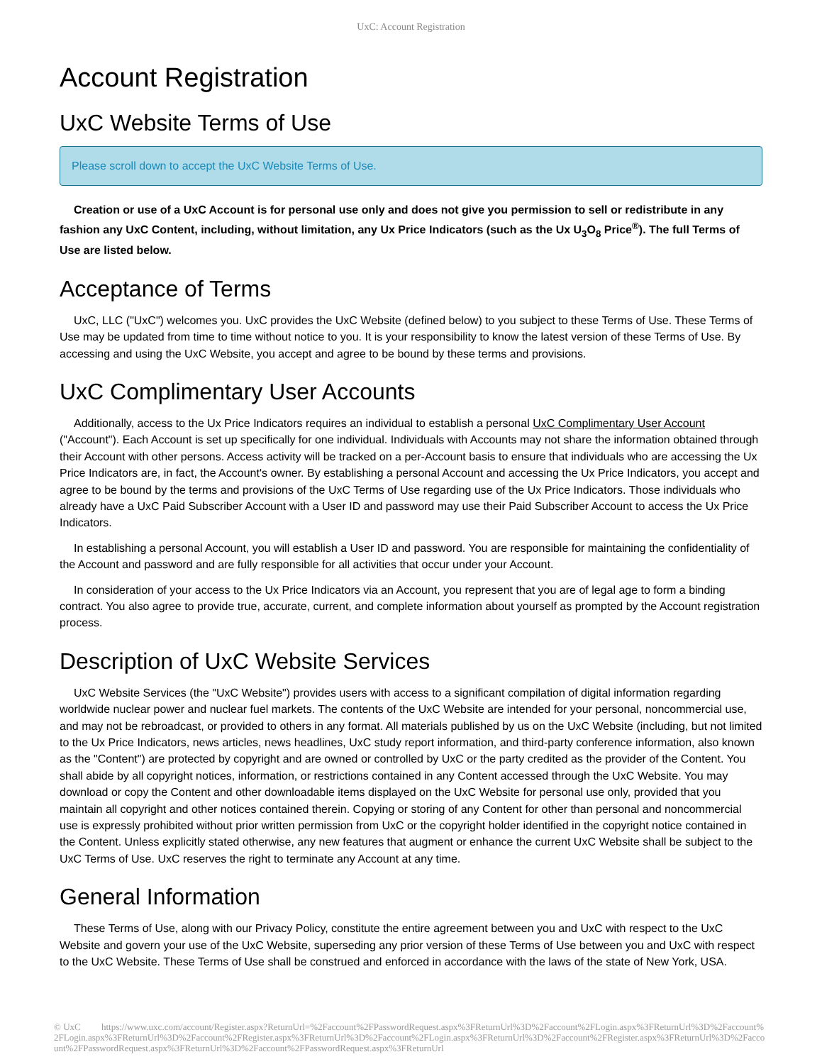UxC: Account Registration
Account Registration
UxC Website Terms of Use
Please scroll down to accept the UxC Website Terms of Use.
Creation or use of a UxC Account is for personal use only and does not give you permission to sell or redistribute in any fashion any UxC Content, including, without limitation, any Ux Price Indicators (such as the Ux U<sub>3</sub>O<sub>8</sub> Price<sup>®</sup>). The full Terms of Use are listed below.
Acceptance of Terms
UxC, LLC ("UxC") welcomes you. UxC provides the UxC Website (defined below) to you subject to these Terms of Use. These Terms of Use may be updated from time to time without notice to you. It is your responsibility to know the latest version of these Terms of Use. By accessing and using the UxC Website, you accept and agree to be bound by these terms and provisions.
UxC Complimentary User Accounts
Additionally, access to the Ux Price Indicators requires an individual to establish a personal UxC Complimentary User Account ("Account"). Each Account is set up specifically for one individual. Individuals with Accounts may not share the information obtained through their Account with other persons. Access activity will be tracked on a per-Account basis to ensure that individuals who are accessing the Ux Price Indicators are, in fact, the Account's owner. By establishing a personal Account and accessing the Ux Price Indicators, you accept and agree to be bound by the terms and provisions of the UxC Terms of Use regarding use of the Ux Price Indicators. Those individuals who already have a UxC Paid Subscriber Account with a User ID and password may use their Paid Subscriber Account to access the Ux Price Indicators.
In establishing a personal Account, you will establish a User ID and password. You are responsible for maintaining the confidentiality of the Account and password and are fully responsible for all activities that occur under your Account.
In consideration of your access to the Ux Price Indicators via an Account, you represent that you are of legal age to form a binding contract. You also agree to provide true, accurate, current, and complete information about yourself as prompted by the Account registration process.
Description of UxC Website Services
UxC Website Services (the "UxC Website") provides users with access to a significant compilation of digital information regarding worldwide nuclear power and nuclear fuel markets. The contents of the UxC Website are intended for your personal, noncommercial use, and may not be rebroadcast, or provided to others in any format. All materials published by us on the UxC Website (including, but not limited to the Ux Price Indicators, news articles, news headlines, UxC study report information, and third-party conference information, also known as the "Content") are protected by copyright and are owned or controlled by UxC or the party credited as the provider of the Content. You shall abide by all copyright notices, information, or restrictions contained in any Content accessed through the UxC Website. You may download or copy the Content and other downloadable items displayed on the UxC Website for personal use only, provided that you maintain all copyright and other notices contained therein. Copying or storing of any Content for other than personal and noncommercial use is expressly prohibited without prior written permission from UxC or the copyright holder identified in the copyright notice contained in the Content. Unless explicitly stated otherwise, any new features that augment or enhance the current UxC Website shall be subject to the UxC Terms of Use. UxC reserves the right to terminate any Account at any time.
General Information
These Terms of Use, along with our Privacy Policy, constitute the entire agreement between you and UxC with respect to the UxC Website and govern your use of the UxC Website, superseding any prior version of these Terms of Use between you and UxC with respect to the UxC Website. These Terms of Use shall be construed and enforced in accordance with the laws of the state of New York, USA.
© UxC https://www.uxc.com/account/Register.aspx?ReturnUrl=%2Faccount%2FPasswordRequest.aspx%3FReturnUrl%3D%2Faccount%2FLogin.aspx%3FReturnUrl%3D%2Faccount%2FLogin.aspx%3FReturnUrl%3D%2Faccount%2FRegister.aspx%3FReturnUrl%3D%2Faccount%2FLogin.aspx%3FReturnUrl%3D%2Faccount%2FRegister.aspx%3FReturnUrl%3D%2Faccount%2FPasswordRequest.aspx%3FReturnUrl%3D%2Faccount%2FPasswordRequest.aspx%3FReturnUrl